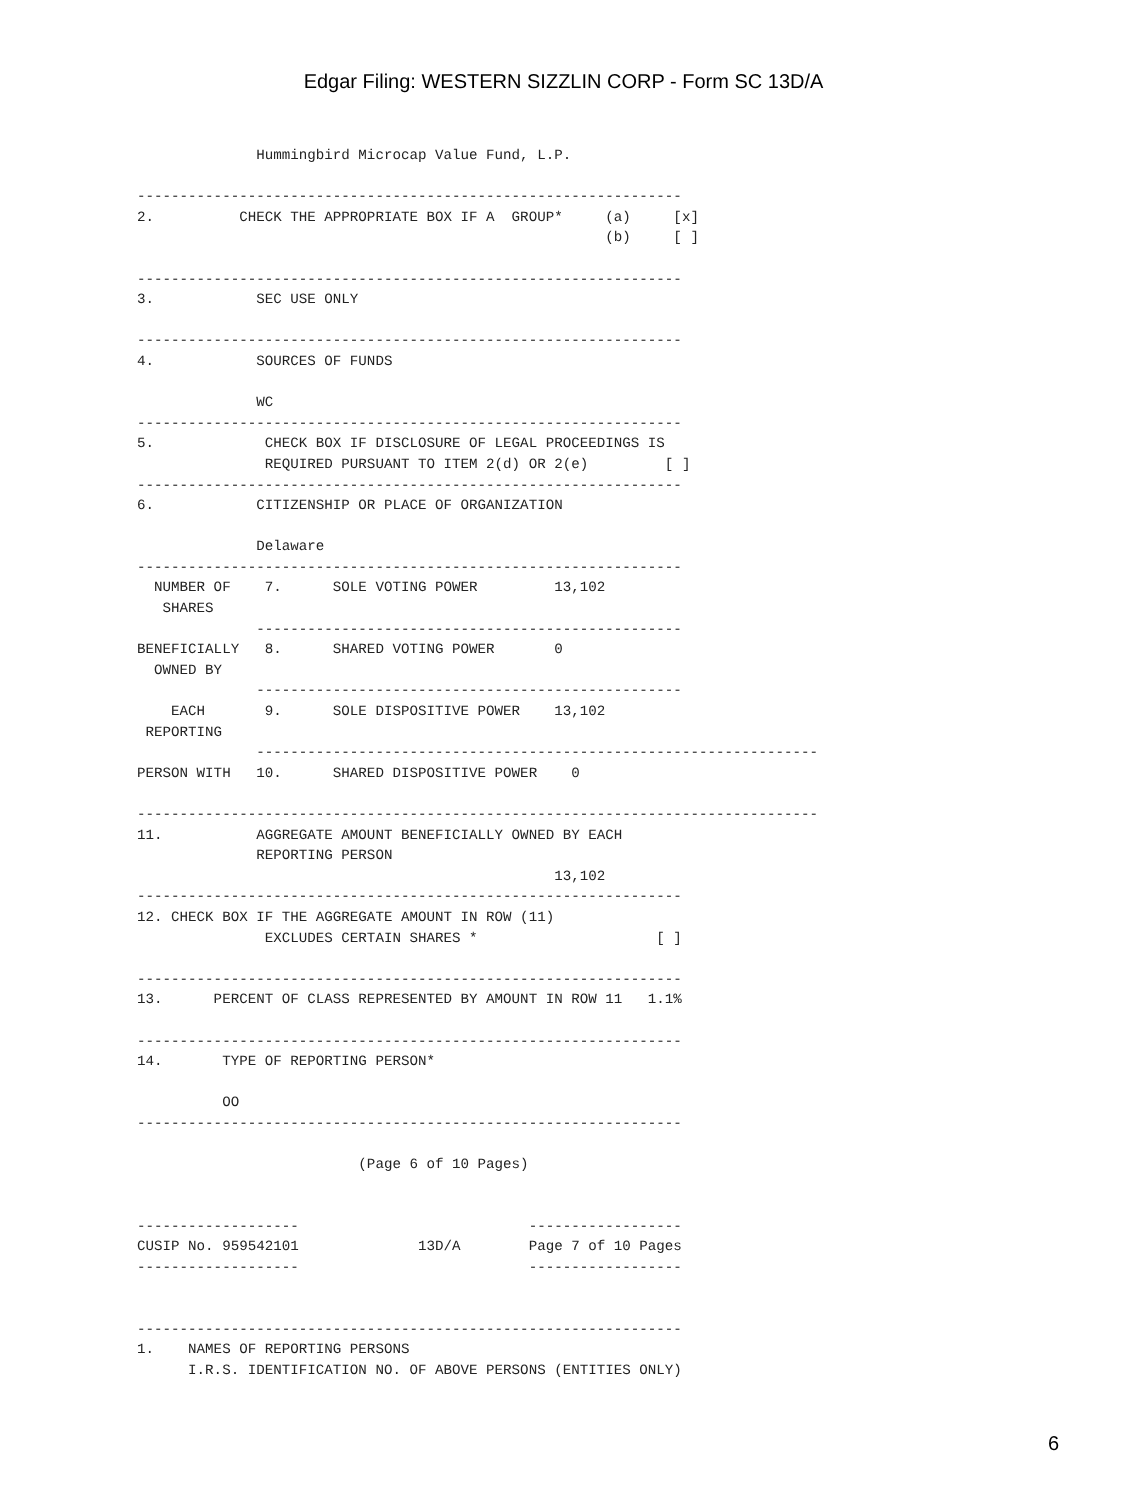Edgar Filing: WESTERN SIZZLIN CORP - Form SC 13D/A
              Hummingbird Microcap Value Fund, L.P.

----------------------------------------------------------------
2.          CHECK THE APPROPRIATE BOX IF A  GROUP*     (a)     [x]
                                                       (b)     [ ]

----------------------------------------------------------------
3.            SEC USE ONLY

----------------------------------------------------------------
4.            SOURCES OF FUNDS

              WC
----------------------------------------------------------------
5.             CHECK BOX IF DISCLOSURE OF LEGAL PROCEEDINGS IS
               REQUIRED PURSUANT TO ITEM 2(d) OR 2(e)         [ ]
----------------------------------------------------------------
6.            CITIZENSHIP OR PLACE OF ORGANIZATION

              Delaware
----------------------------------------------------------------
  NUMBER OF    7.      SOLE VOTING POWER         13,102
   SHARES
              --------------------------------------------------
BENEFICIALLY   8.      SHARED VOTING POWER       0
  OWNED BY
              --------------------------------------------------
    EACH       9.      SOLE DISPOSITIVE POWER    13,102
 REPORTING
              ------------------------------------------------------------------
PERSON WITH   10.      SHARED DISPOSITIVE POWER    0

--------------------------------------------------------------------------------
11.           AGGREGATE AMOUNT BENEFICIALLY OWNED BY EACH
              REPORTING PERSON
                                                 13,102
----------------------------------------------------------------
12. CHECK BOX IF THE AGGREGATE AMOUNT IN ROW (11)
               EXCLUDES CERTAIN SHARES *                     [ ]

----------------------------------------------------------------
13.      PERCENT OF CLASS REPRESENTED BY AMOUNT IN ROW 11   1.1%

----------------------------------------------------------------
14.       TYPE OF REPORTING PERSON*

          OO
----------------------------------------------------------------

                          (Page 6 of 10 Pages)


-------------------                           ------------------
CUSIP No. 959542101              13D/A        Page 7 of 10 Pages
-------------------                           ------------------


----------------------------------------------------------------
1.    NAMES OF REPORTING PERSONS
      I.R.S. IDENTIFICATION NO. OF ABOVE PERSONS (ENTITIES ONLY)
6